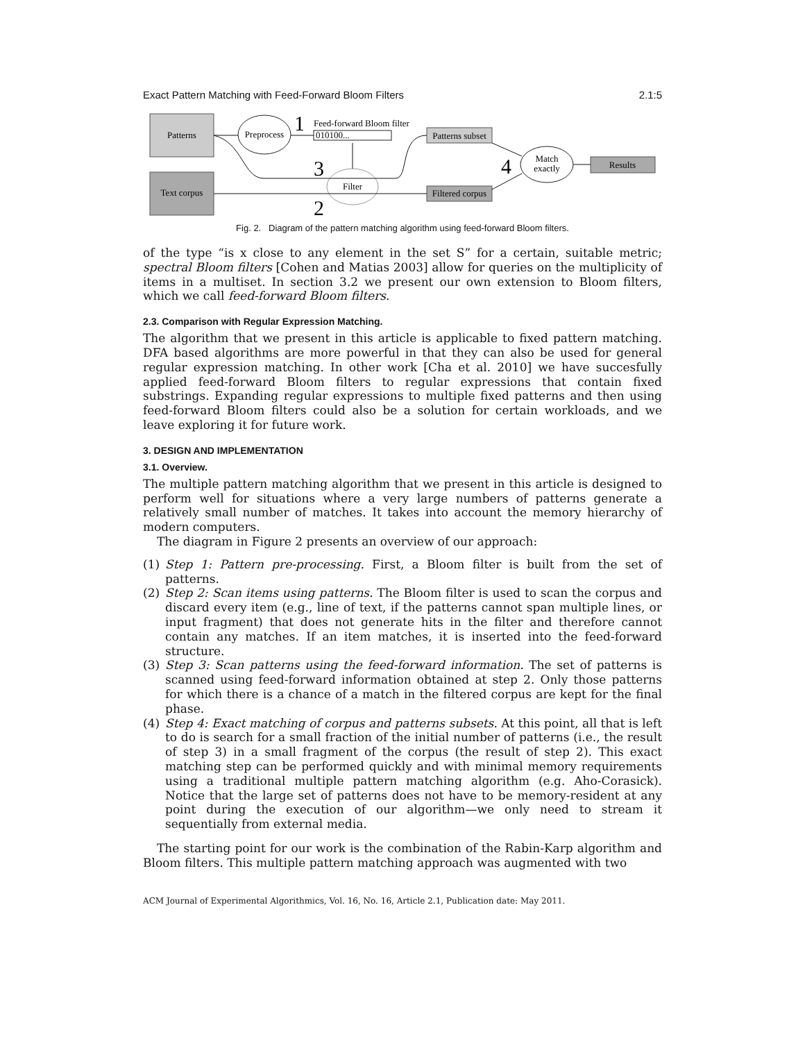Exact Pattern Matching with Feed-Forward Bloom Filters 2.1:5
Patterns
Text corpus
Preprocess
1
Feed-forward Bloom filter
010100...
Filter
3
2
Patterns subset
Filtered corpus
Match
exactly
4
Results
Fig. 2. Diagram of the pattern matching algorithm using feed-forward Bloom filters.
of the type “is x close to any element in the set S” for a certain, suitable metric; spectral Bloom filters [Cohen and Matias 2003] allow for queries on the multiplicity of items in a multiset. In section 3.2 we present our own extension to Bloom filters, which we call feed-forward Bloom filters.
2.3. Comparison with Regular Expression Matching.
The algorithm that we present in this article is applicable to fixed pattern matching. DFA based algorithms are more powerful in that they can also be used for general regular expression matching. In other work [Cha et al. 2010] we have succesfully applied feed-forward Bloom filters to regular expressions that contain fixed substrings. Expanding regular expressions to multiple fixed patterns and then using feed-forward Bloom filters could also be a solution for certain workloads, and we leave exploring it for future work.
3. DESIGN AND IMPLEMENTATION
3.1. Overview.
The multiple pattern matching algorithm that we present in this article is designed to perform well for situations where a very large numbers of patterns generate a relatively small number of matches. It takes into account the memory hierarchy of modern computers.
The diagram in Figure 2 presents an overview of our approach:
(1) Step 1: Pattern pre-processing. First, a Bloom filter is built from the set of patterns.
(2) Step 2: Scan items using patterns. The Bloom filter is used to scan the corpus and discard every item (e.g., line of text, if the patterns cannot span multiple lines, or input fragment) that does not generate hits in the filter and therefore cannot contain any matches. If an item matches, it is inserted into the feed-forward structure.
(3) Step 3: Scan patterns using the feed-forward information. The set of patterns is scanned using feed-forward information obtained at step 2. Only those patterns for which there is a chance of a match in the filtered corpus are kept for the final phase.
(4) Step 4: Exact matching of corpus and patterns subsets. At this point, all that is left to do is search for a small fraction of the initial number of patterns (i.e., the result of step 3) in a small fragment of the corpus (the result of step 2). This exact matching step can be performed quickly and with minimal memory requirements using a traditional multiple pattern matching algorithm (e.g. Aho-Corasick). Notice that the large set of patterns does not have to be memory-resident at any point during the execution of our algorithm—we only need to stream it sequentially from external media.
The starting point for our work is the combination of the Rabin-Karp algorithm and Bloom filters. This multiple pattern matching approach was augmented with two
ACM Journal of Experimental Algorithmics, Vol. 16, No. 16, Article 2.1, Publication date: May 2011.